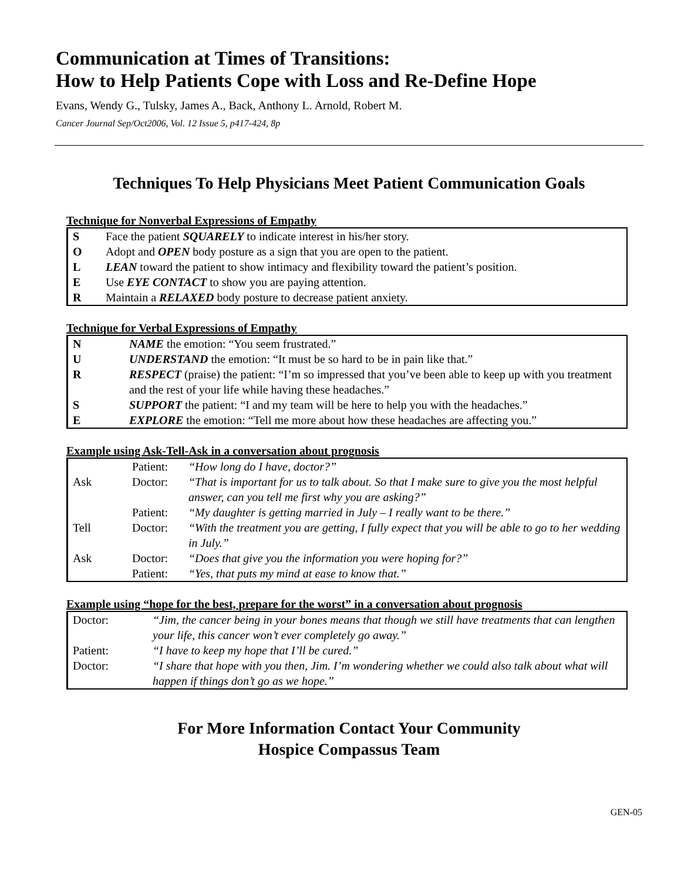Communication at Times of Transitions:
How to Help Patients Cope with Loss and Re-Define Hope
Evans, Wendy G., Tulsky, James A., Back, Anthony L. Arnold, Robert M.
Cancer Journal Sep/Oct2006, Vol. 12 Issue 5, p417-424, 8p
Techniques To Help Physicians Meet Patient Communication Goals
Technique for Nonverbal Expressions of Empathy
| S | Face the patient SQUARELY to indicate interest in his/her story. |
| O | Adopt and OPEN body posture as a sign that you are open to the patient. |
| L | LEAN toward the patient to show intimacy and flexibility toward the patient’s position. |
| E | Use EYE CONTACT to show you are paying attention. |
| R | Maintain a RELAXED body posture to decrease patient anxiety. |
Technique for Verbal Expressions of Empathy
| N | NAME the emotion: “You seem frustrated.” |
| U | UNDERSTAND the emotion: “It must be so hard to be in pain like that.” |
| R | RESPECT (praise) the patient: “I’m so impressed that you’ve been able to keep up with you treatment and the rest of your life while having these headaches.” |
| S | SUPPORT the patient: “I and my team will be here to help you with the headaches.” |
| E | EXPLORE the emotion: “Tell me more about how these headaches are affecting you.” |
Example using Ask-Tell-Ask in a conversation about prognosis
| | Patient: | “How long do I have, doctor?” |
| Ask | Doctor: | “That is important for us to talk about. So that I make sure to give you the most helpful answer, can you tell me first why you are asking?” |
| | Patient: | “My daughter is getting married in July – I really want to be there.” |
| Tell | Doctor: | “With the treatment you are getting, I fully expect that you will be able to go to her wedding in July.” |
| Ask | Doctor: | “Does that give you the information you were hoping for?” |
| | Patient: | “Yes, that puts my mind at ease to know that.” |
Example using “hope for the best, prepare for the worst” in a conversation about prognosis
| Doctor: | “Jim, the cancer being in your bones means that though we still have treatments that can lengthen your life, this cancer won’t ever completely go away.” |
| Patient: | “I have to keep my hope that I’ll be cured.” |
| Doctor: | “I share that hope with you then, Jim. I’m wondering whether we could also talk about what will happen if things don’t go as we hope.” |
For More Information Contact Your Community
Hospice Compassus Team
GEN-05